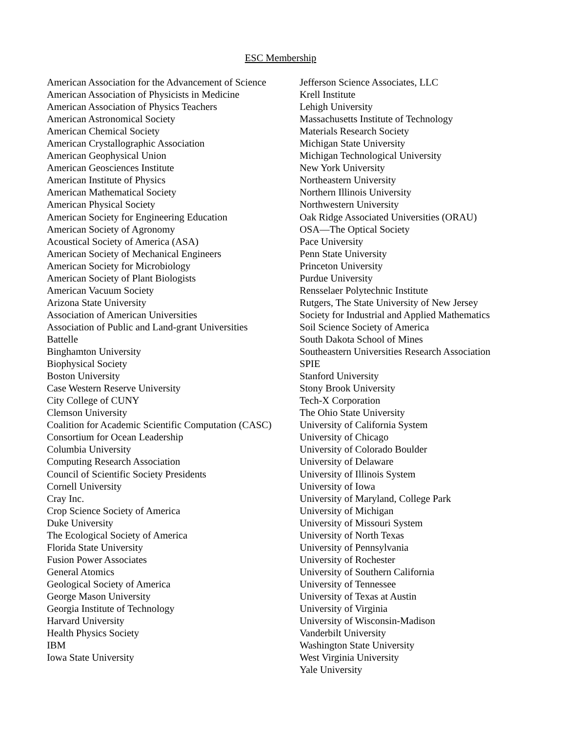ESC Membership
American Association for the Advancement of Science
American Association of Physicists in Medicine
American Association of Physics Teachers
American Astronomical Society
American Chemical Society
American Crystallographic Association
American Geophysical Union
American Geosciences Institute
American Institute of Physics
American Mathematical Society
American Physical Society
American Society for Engineering Education
American Society of Agronomy
Acoustical Society of America (ASA)
American Society of Mechanical Engineers
American Society for Microbiology
American Society of Plant Biologists
American Vacuum Society
Arizona State University
Association of American Universities
Association of Public and Land-grant Universities
Battelle
Binghamton University
Biophysical Society
Boston University
Case Western Reserve University
City College of CUNY
Clemson University
Coalition for Academic Scientific Computation (CASC)
Consortium for Ocean Leadership
Columbia University
Computing Research Association
Council of Scientific Society Presidents
Cornell University
Cray Inc.
Crop Science Society of America
Duke University
The Ecological Society of America
Florida State University
Fusion Power Associates
General Atomics
Geological Society of America
George Mason University
Georgia Institute of Technology
Harvard University
Health Physics Society
IBM
Iowa State University
Jefferson Science Associates, LLC
Krell Institute
Lehigh University
Massachusetts Institute of Technology
Materials Research Society
Michigan State University
Michigan Technological University
New York University
Northeastern University
Northern Illinois University
Northwestern University
Oak Ridge Associated Universities (ORAU)
OSA—The Optical Society
Pace University
Penn State University
Princeton University
Purdue University
Rensselaer Polytechnic Institute
Rutgers, The State University of New Jersey
Society for Industrial and Applied Mathematics
Soil Science Society of America
South Dakota School of Mines
Southeastern Universities Research Association
SPIE
Stanford University
Stony Brook University
Tech-X Corporation
The Ohio State University
University of California System
University of Chicago
University of Colorado Boulder
University of Delaware
University of Illinois System
University of Iowa
University of Maryland, College Park
University of Michigan
University of Missouri System
University of North Texas
University of Pennsylvania
University of Rochester
University of Southern California
University of Tennessee
University of Texas at Austin
University of Virginia
University of Wisconsin-Madison
Vanderbilt University
Washington State University
West Virginia University
Yale University